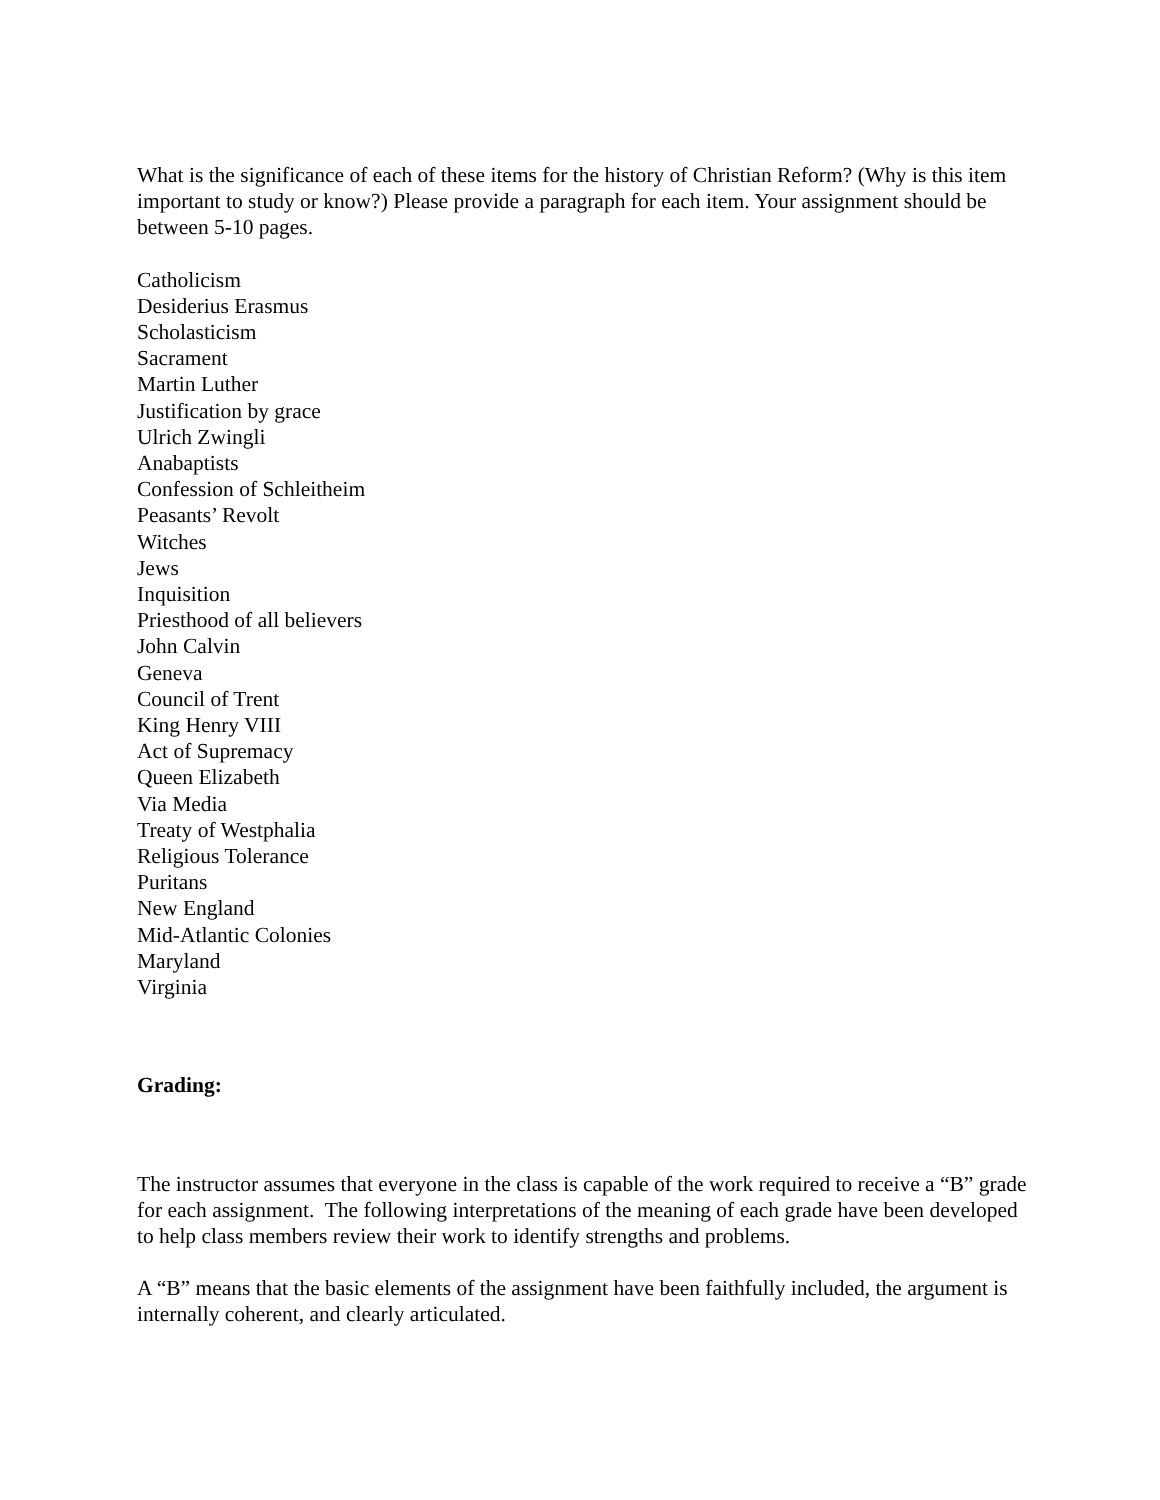What is the significance of each of these items for the history of Christian Reform? (Why is this item important to study or know?) Please provide a paragraph for each item. Your assignment should be between 5-10 pages.
Catholicism
Desiderius Erasmus
Scholasticism
Sacrament
Martin Luther
Justification by grace
Ulrich Zwingli
Anabaptists
Confession of Schleitheim
Peasants’ Revolt
Witches
Jews
Inquisition
Priesthood of all believers
John Calvin
Geneva
Council of Trent
King Henry VIII
Act of Supremacy
Queen Elizabeth
Via Media
Treaty of Westphalia
Religious Tolerance
Puritans
New England
Mid-Atlantic Colonies
Maryland
Virginia
Grading:
The instructor assumes that everyone in the class is capable of the work required to receive a “B” grade for each assignment. The following interpretations of the meaning of each grade have been developed to help class members review their work to identify strengths and problems.
A “B” means that the basic elements of the assignment have been faithfully included, the argument is internally coherent, and clearly articulated.